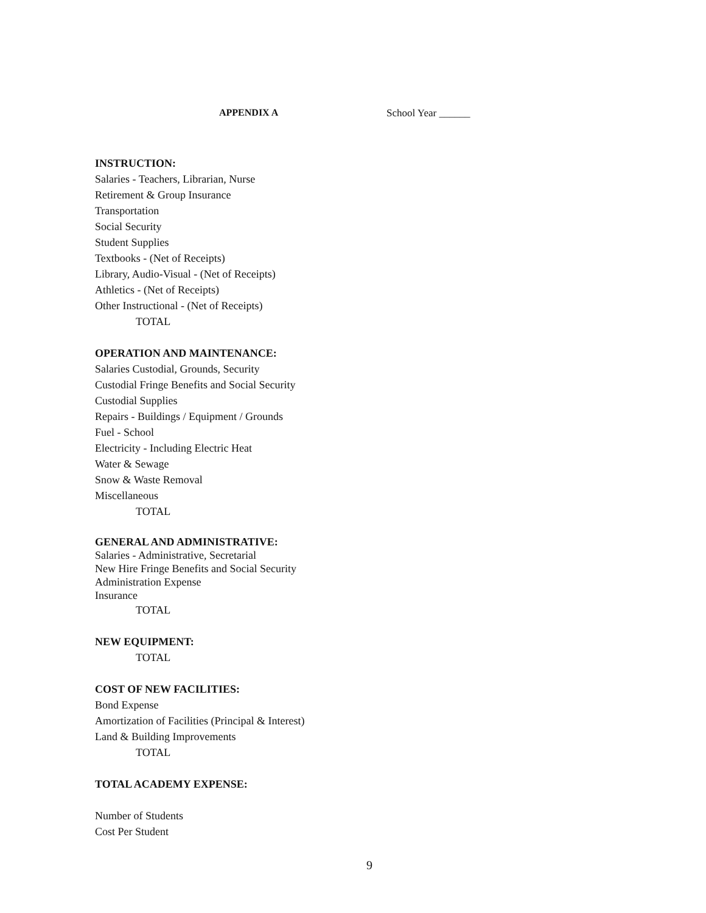APPENDIX A School Year ______
INSTRUCTION:
Salaries - Teachers, Librarian, Nurse
Retirement & Group Insurance
Transportation
Social Security
Student Supplies
Textbooks - (Net of Receipts)
Library, Audio-Visual - (Net of Receipts)
Athletics - (Net of Receipts)
Other Instructional - (Net of Receipts)
TOTAL
OPERATION AND MAINTENANCE:
Salaries Custodial, Grounds, Security
Custodial Fringe Benefits and Social Security
Custodial Supplies
Repairs - Buildings / Equipment / Grounds
Fuel - School
Electricity - Including Electric Heat
Water & Sewage
Snow & Waste Removal
Miscellaneous
TOTAL
GENERAL AND ADMINISTRATIVE:
Salaries - Administrative, Secretarial
New Hire Fringe Benefits and Social Security
Administration Expense
Insurance
TOTAL
NEW EQUIPMENT:
TOTAL
COST OF NEW FACILITIES:
Bond Expense
Amortization of Facilities (Principal & Interest)
Land & Building Improvements
TOTAL
TOTAL ACADEMY EXPENSE:
Number of Students
Cost Per Student
9